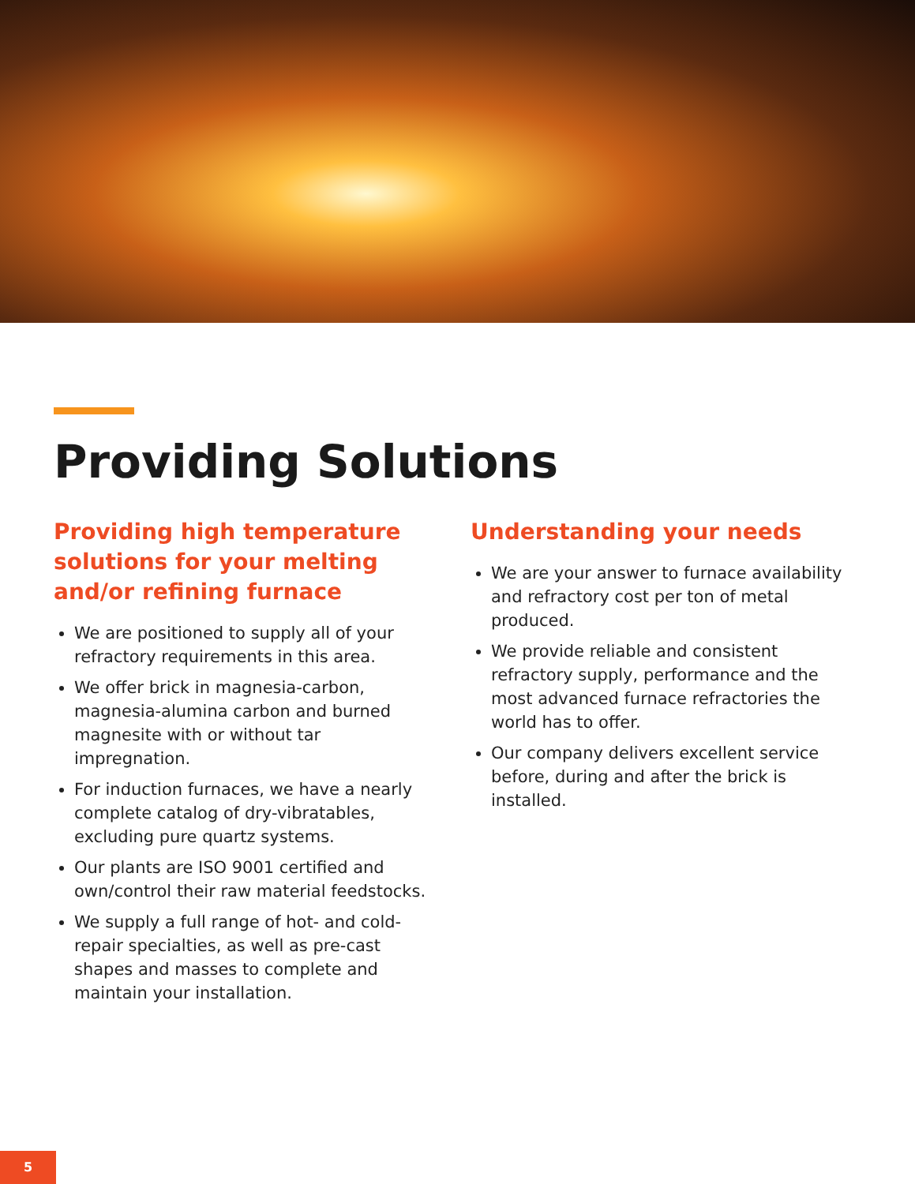Providing Solutions
Providing high temperature solutions for your melting and/or refining furnace
We are positioned to supply all of your refractory requirements in this area.
We offer brick in magnesia-carbon, magnesia-alumina carbon and burned magnesite with or without tar impregnation.
For induction furnaces, we have a nearly complete catalog of dry-vibratables, excluding pure quartz systems.
Our plants are ISO 9001 certified and own/control their raw material feedstocks.
We supply a full range of hot- and cold-repair specialties, as well as pre-cast shapes and masses to complete and maintain your installation.
Understanding your needs
We are your answer to furnace availability and refractory cost per ton of metal produced.
We provide reliable and consistent refractory supply, performance and the most advanced furnace refractories the world has to offer.
Our company delivers excellent service before, during and after the brick is installed.
5